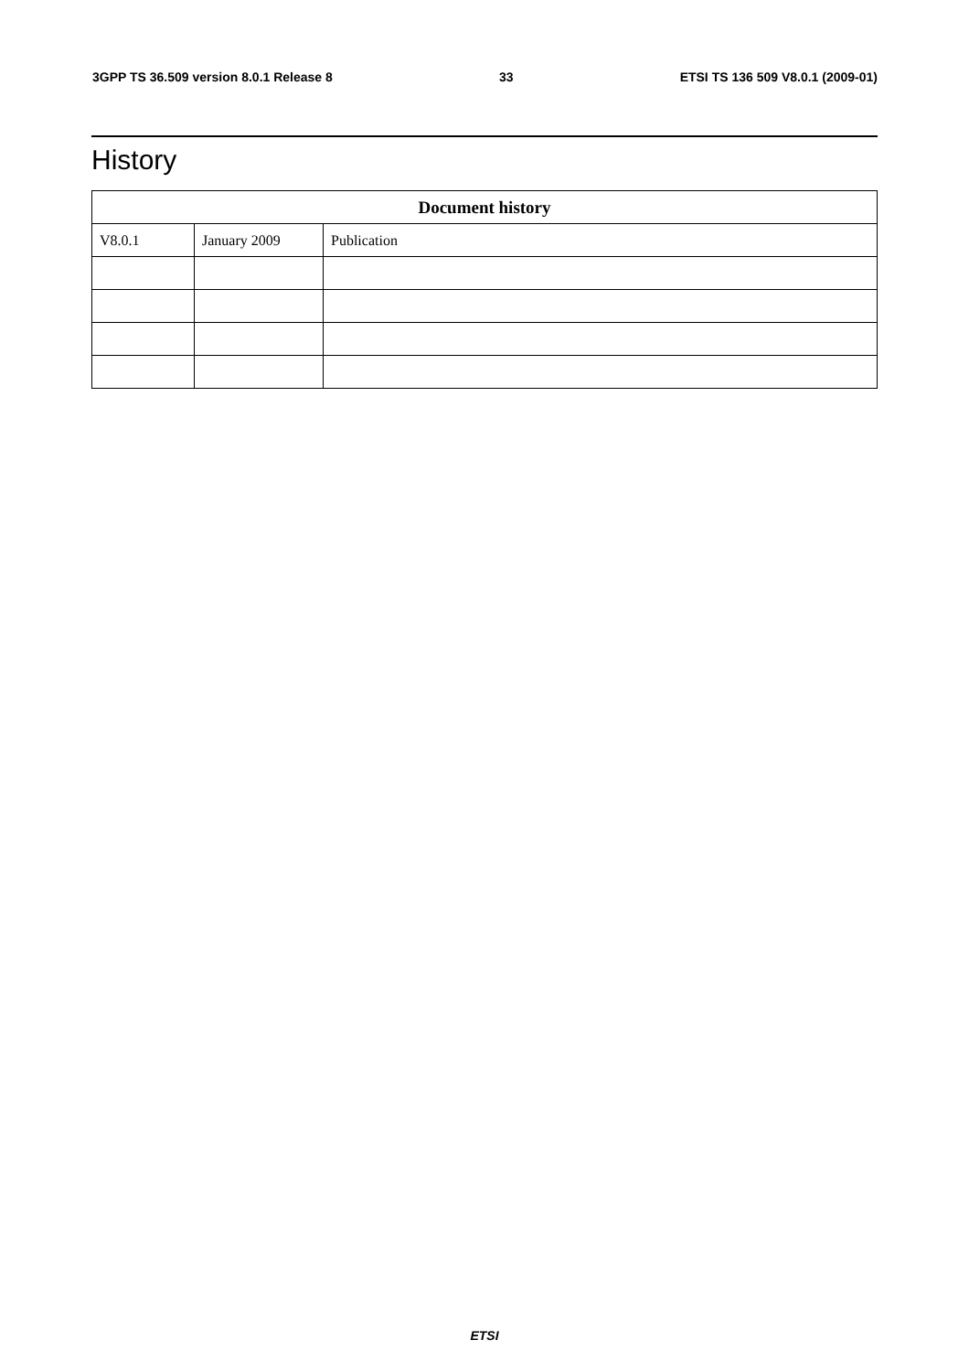3GPP TS 36.509 version 8.0.1 Release 8 33 ETSI TS 136 509 V8.0.1 (2009-01)
History
| Document history | | |
| --- | --- | --- |
| V8.0.1 | January 2009 | Publication |
ETSI